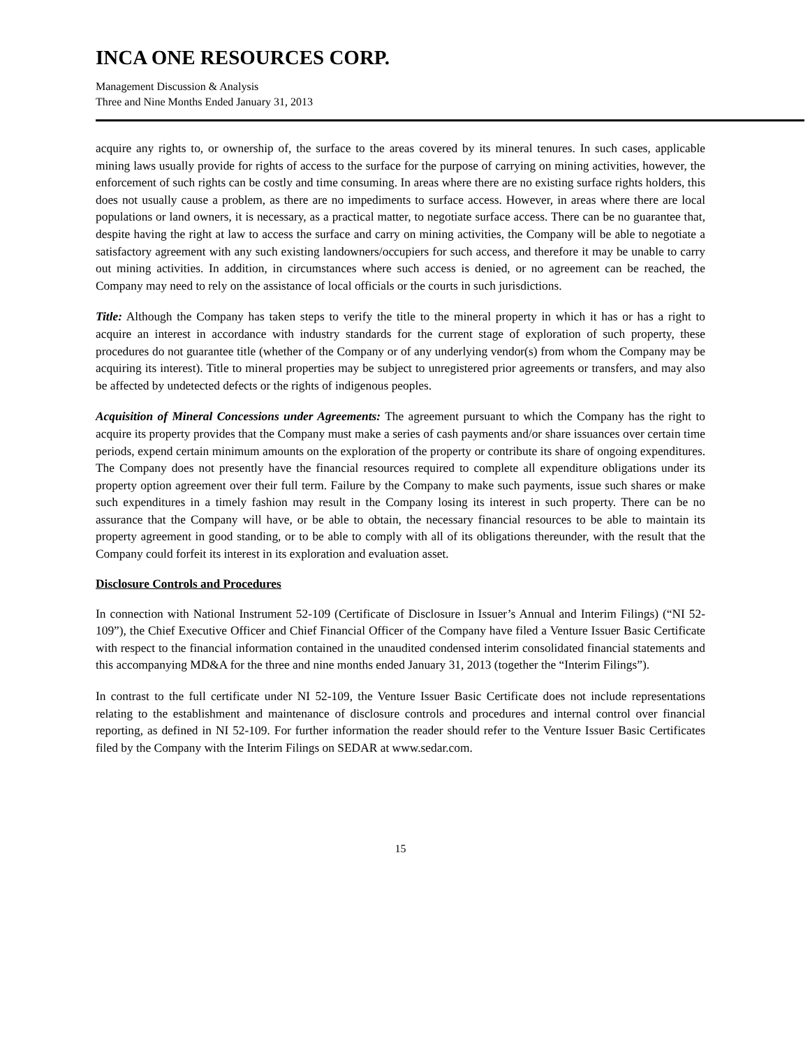INCA ONE RESOURCES CORP.
Management Discussion & Analysis
Three and Nine Months Ended January 31, 2013
acquire any rights to, or ownership of, the surface to the areas covered by its mineral tenures. In such cases, applicable mining laws usually provide for rights of access to the surface for the purpose of carrying on mining activities, however, the enforcement of such rights can be costly and time consuming. In areas where there are no existing surface rights holders, this does not usually cause a problem, as there are no impediments to surface access. However, in areas where there are local populations or land owners, it is necessary, as a practical matter, to negotiate surface access. There can be no guarantee that, despite having the right at law to access the surface and carry on mining activities, the Company will be able to negotiate a satisfactory agreement with any such existing landowners/occupiers for such access, and therefore it may be unable to carry out mining activities. In addition, in circumstances where such access is denied, or no agreement can be reached, the Company may need to rely on the assistance of local officials or the courts in such jurisdictions.
Title: Although the Company has taken steps to verify the title to the mineral property in which it has or has a right to acquire an interest in accordance with industry standards for the current stage of exploration of such property, these procedures do not guarantee title (whether of the Company or of any underlying vendor(s) from whom the Company may be acquiring its interest). Title to mineral properties may be subject to unregistered prior agreements or transfers, and may also be affected by undetected defects or the rights of indigenous peoples.
Acquisition of Mineral Concessions under Agreements: The agreement pursuant to which the Company has the right to acquire its property provides that the Company must make a series of cash payments and/or share issuances over certain time periods, expend certain minimum amounts on the exploration of the property or contribute its share of ongoing expenditures. The Company does not presently have the financial resources required to complete all expenditure obligations under its property option agreement over their full term. Failure by the Company to make such payments, issue such shares or make such expenditures in a timely fashion may result in the Company losing its interest in such property. There can be no assurance that the Company will have, or be able to obtain, the necessary financial resources to be able to maintain its property agreement in good standing, or to be able to comply with all of its obligations thereunder, with the result that the Company could forfeit its interest in its exploration and evaluation asset.
Disclosure Controls and Procedures
In connection with National Instrument 52-109 (Certificate of Disclosure in Issuer’s Annual and Interim Filings) (“NI 52-109”), the Chief Executive Officer and Chief Financial Officer of the Company have filed a Venture Issuer Basic Certificate with respect to the financial information contained in the unaudited condensed interim consolidated financial statements and this accompanying MD&A for the three and nine months ended January 31, 2013 (together the “Interim Filings”).
In contrast to the full certificate under NI 52-109, the Venture Issuer Basic Certificate does not include representations relating to the establishment and maintenance of disclosure controls and procedures and internal control over financial reporting, as defined in NI 52-109. For further information the reader should refer to the Venture Issuer Basic Certificates filed by the Company with the Interim Filings on SEDAR at www.sedar.com.
15